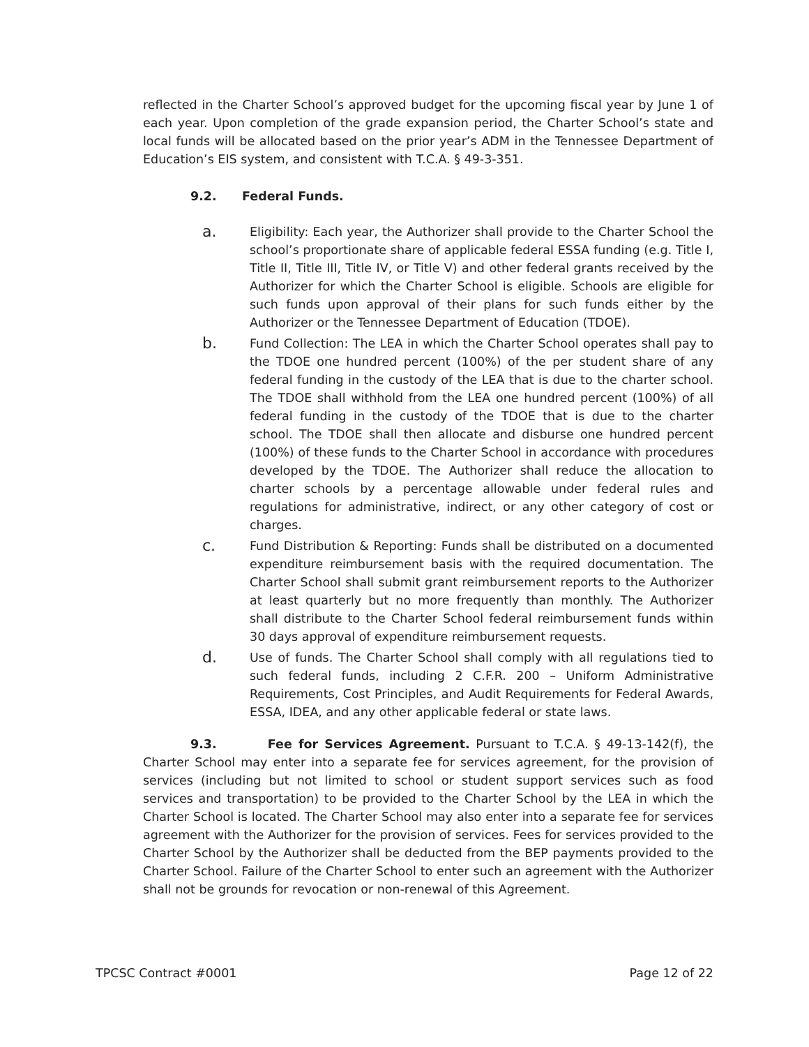reflected in the Charter School’s approved budget for the upcoming fiscal year by June 1 of each year. Upon completion of the grade expansion period, the Charter School’s state and local funds will be allocated based on the prior year’s ADM in the Tennessee Department of Education’s EIS system, and consistent with T.C.A. § 49-3-351.
9.2. Federal Funds.
a.
Eligibility: Each year, the Authorizer shall provide to the Charter School the school’s proportionate share of applicable federal ESSA funding (e.g. Title I, Title II, Title III, Title IV, or Title V) and other federal grants received by the Authorizer for which the Charter School is eligible. Schools are eligible for such funds upon approval of their plans for such funds either by the Authorizer or the Tennessee Department of Education (TDOE).
b.
Fund Collection: The LEA in which the Charter School operates shall pay to the TDOE one hundred percent (100%) of the per student share of any federal funding in the custody of the LEA that is due to the charter school. The TDOE shall withhold from the LEA one hundred percent (100%) of all federal funding in the custody of the TDOE that is due to the charter school. The TDOE shall then allocate and disburse one hundred percent (100%) of these funds to the Charter School in accordance with procedures developed by the TDOE. The Authorizer shall reduce the allocation to charter schools by a percentage allowable under federal rules and regulations for administrative, indirect, or any other category of cost or charges.
c.
Fund Distribution & Reporting: Funds shall be distributed on a documented expenditure reimbursement basis with the required documentation. The Charter School shall submit grant reimbursement reports to the Authorizer at least quarterly but no more frequently than monthly. The Authorizer shall distribute to the Charter School federal reimbursement funds within 30 days approval of expenditure reimbursement requests.
d.
Use of funds. The Charter School shall comply with all regulations tied to such federal funds, including 2 C.F.R. 200 – Uniform Administrative Requirements, Cost Principles, and Audit Requirements for Federal Awards, ESSA, IDEA, and any other applicable federal or state laws.
9.3. Fee for Services Agreement. Pursuant to T.C.A. § 49-13-142(f), the Charter School may enter into a separate fee for services agreement, for the provision of services (including but not limited to school or student support services such as food services and transportation) to be provided to the Charter School by the LEA in which the Charter School is located. The Charter School may also enter into a separate fee for services agreement with the Authorizer for the provision of services. Fees for services provided to the Charter School by the Authorizer shall be deducted from the BEP payments provided to the Charter School. Failure of the Charter School to enter such an agreement with the Authorizer shall not be grounds for revocation or non-renewal of this Agreement.
TPCSC Contract #0001 Page 12 of 22